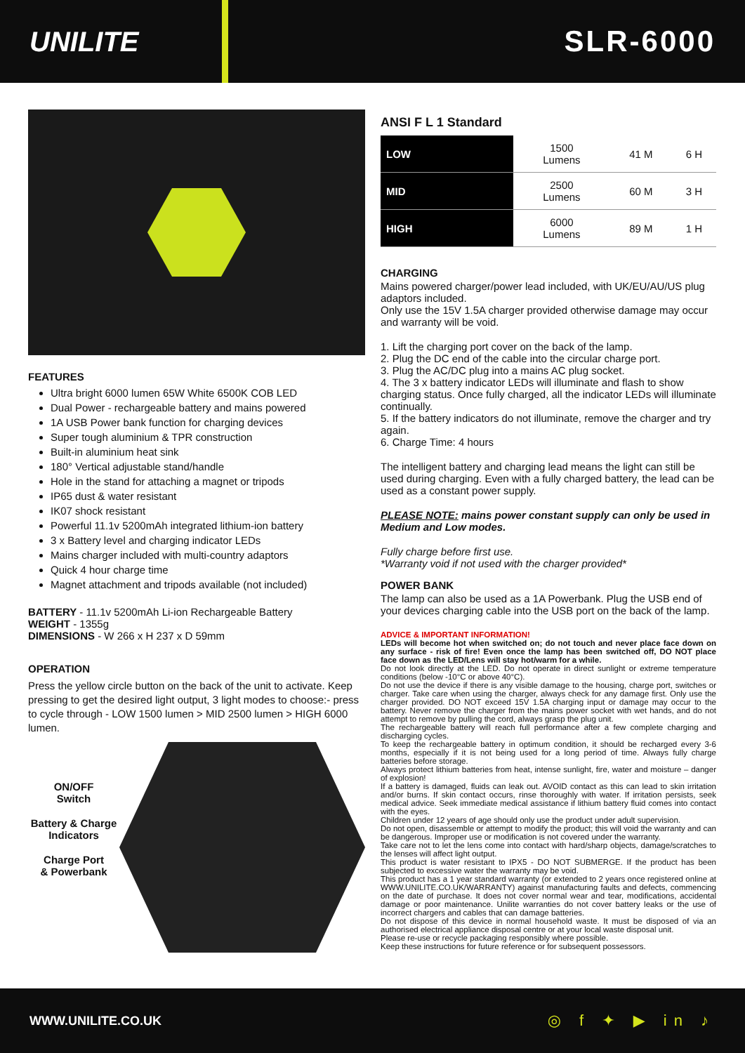UNILITE SLR-6000
FEATURES
Ultra bright 6000 lumen 65W White 6500K COB LED
Dual Power - rechargeable battery and mains powered
1A USB Power bank function for charging devices
Super tough aluminium & TPR construction
Built-in aluminium heat sink
180° Vertical adjustable stand/handle
Hole in the stand for attaching a magnet or tripods
IP65 dust & water resistant
IK07 shock resistant
Powerful 11.1v 5200mAh integrated lithium-ion battery
3 x Battery level and charging indicator LEDs
Mains charger included with multi-country adaptors
Quick 4 hour charge time
Magnet attachment and tripods available (not included)
BATTERY - 11.1v 5200mAh Li-ion Rechargeable Battery
WEIGHT - 1355g
DIMENSIONS - W 266 x H 237 x D 59mm
OPERATION
Press the yellow circle button on the back of the unit to activate. Keep pressing to get the desired light output, 3 light modes to choose:- press to cycle through - LOW 1500 lumen > MID 2500 lumen > HIGH 6000 lumen.
ON/OFF
Switch
Battery & Charge
Indicators
Charge Port
& Powerbank
| ANSI F L 1 Standard | | | | |
| --- | --- | --- | --- | --- |
| LOW | 1500 Lumens | 41 M | 6 H | |
| MID | 2500 Lumens | 60 M | 3 H | |
| HIGH | 6000 Lumens | 89 M | 1 H | |
CHARGING
Mains powered charger/power lead included, with UK/EU/AU/US plug adaptors included.
Only use the 15V 1.5A charger provided otherwise damage may occur and warranty will be void.
1. Lift the charging port cover on the back of the lamp.
2. Plug the DC end of the cable into the circular charge port.
3. Plug the AC/DC plug into a mains AC plug socket.
4. The 3 x battery indicator LEDs will illuminate and flash to show charging status. Once fully charged, all the indicator LEDs will illuminate continually.
5. If the battery indicators do not illuminate, remove the charger and try again.
6. Charge Time: 4 hours
The intelligent battery and charging lead means the light can still be used during charging. Even with a fully charged battery, the lead can be used as a constant power supply.
PLEASE NOTE: mains power constant supply can only be used in Medium and Low modes.
Fully charge before first use.
*Warranty void if not used with the charger provided*
POWER BANK
The lamp can also be used as a 1A Powerbank. Plug the USB end of your devices charging cable into the USB port on the back of the lamp.
ADVICE & IMPORTANT INFORMATION!
LEDs will become hot when switched on; do not touch and never place face down on any surface - risk of fire! Even once the lamp has been switched off, DO NOT place face down as the LED/Lens will stay hot/warm for a while.
Do not look directly at the LED. Do not operate in direct sunlight or extreme temperature conditions (below -10°C or above 40°C).
Do not use the device if there is any visible damage to the housing, charge port, switches or charger. Take care when using the charger, always check for any damage first. Only use the charger provided. DO NOT exceed 15V 1.5A charging input or damage may occur to the battery. Never remove the charger from the mains power socket with wet hands, and do not attempt to remove by pulling the cord, always grasp the plug unit.
The rechargeable battery will reach full performance after a few complete charging and discharging cycles.
To keep the rechargeable battery in optimum condition, it should be recharged every 3-6 months, especially if it is not being used for a long period of time. Always fully charge batteries before storage.
Always protect lithium batteries from heat, intense sunlight, fire, water and moisture – danger of explosion!
If a battery is damaged, fluids can leak out. AVOID contact as this can lead to skin irritation and/or burns. If skin contact occurs, rinse thoroughly with water. If irritation persists, seek medical advice. Seek immediate medical assistance if lithium battery fluid comes into contact with the eyes.
Children under 12 years of age should only use the product under adult supervision.
Do not open, disassemble or attempt to modify the product; this will void the warranty and can be dangerous. Improper use or modification is not covered under the warranty.
Take care not to let the lens come into contact with hard/sharp objects, damage/scratches to the lenses will affect light output.
This product is water resistant to IPX5 - DO NOT SUBMERGE. If the product has been subjected to excessive water the warranty may be void.
This product has a 1 year standard warranty (or extended to 2 years once registered online at WWW.UNILITE.CO.UK/WARRANTY) against manufacturing faults and defects, commencing on the date of purchase. It does not cover normal wear and tear, modifications, accidental damage or poor maintenance. Unilite warranties do not cover battery leaks or the use of incorrect chargers and cables that can damage batteries.
Do not dispose of this device in normal household waste. It must be disposed of via an authorised electrical appliance disposal centre or at your local waste disposal unit.
Please re-use or recycle packaging responsibly where possible.
Keep these instructions for future reference or for subsequent possessors.
WWW.UNILITE.CO.UK ◎ f ✦ ▶ in ♪